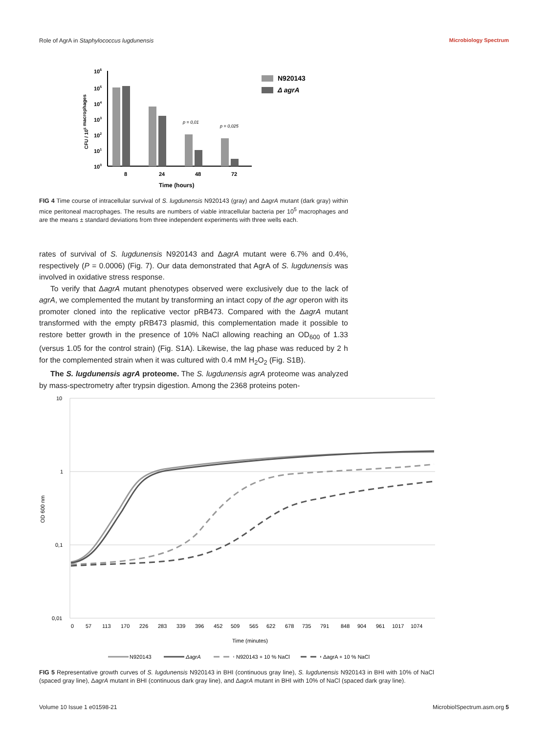Role of AgrA in Staphylococcus lugdunensis Microbiology Spectrum
106
105
104
103
102
101
100
p = 0,01
p = 0,025
8
24
48
72
Time (hours)
CFU / 105 macrophages
N920143
Δ agrA
FIG 4 Time course of intracellular survival of S. lugdunensis N920143 (gray) and ΔagrA mutant (dark gray) within mice peritoneal macrophages. The results are numbers of viable intracellular bacteria per 10<sup>5</sup> macrophages and are the means ± standard deviations from three independent experiments with three wells each.
rates of survival of S. lugdunensis N920143 and ΔagrA mutant were 6.7% and 0.4%, respectively (P = 0.0006) (Fig. 7). Our data demonstrated that AgrA of S. lugdunensis was involved in oxidative stress response.
To verify that ΔagrA mutant phenotypes observed were exclusively due to the lack of agrA, we complemented the mutant by transforming an intact copy of the agr operon with its promoter cloned into the replicative vector pRB473. Compared with the ΔagrA mutant transformed with the empty pRB473 plasmid, this complementation made it possible to restore better growth in the presence of 10% NaCl allowing reaching an OD<sub>600</sub> of 1.33 (versus 1.05 for the control strain) (Fig. S1A). Likewise, the lag phase was reduced by 2 h for the complemented strain when it was cultured with 0.4 mM H<sub>2</sub>O<sub>2</sub> (Fig. S1B).
The S. lugdunensis agrA proteome. The S. lugdunensis agrA proteome was analyzed by mass-spectrometry after trypsin digestion. Among the 2368 proteins poten-
10
1
0,1
0,01
OD 600 nm
05711317022628333939645250956562267873579184890496110171074
Time (minutes)
N920143
ΔagrA
N920143 + 10 % NaCl
ΔagrA + 10 % NaCl
FIG 5 Representative growth curves of S. lugdunensis N920143 in BHI (continuous gray line), S. lugdunensis N920143 in BHI with 10% of NaCl (spaced gray line), ΔagrA mutant in BHI (continuous dark gray line), and ΔagrA mutant in BHI with 10% of NaCl (spaced dark gray line).
Volume 10 Issue 1 e01598-21 MicrobiolSpectrum.asm.org 5